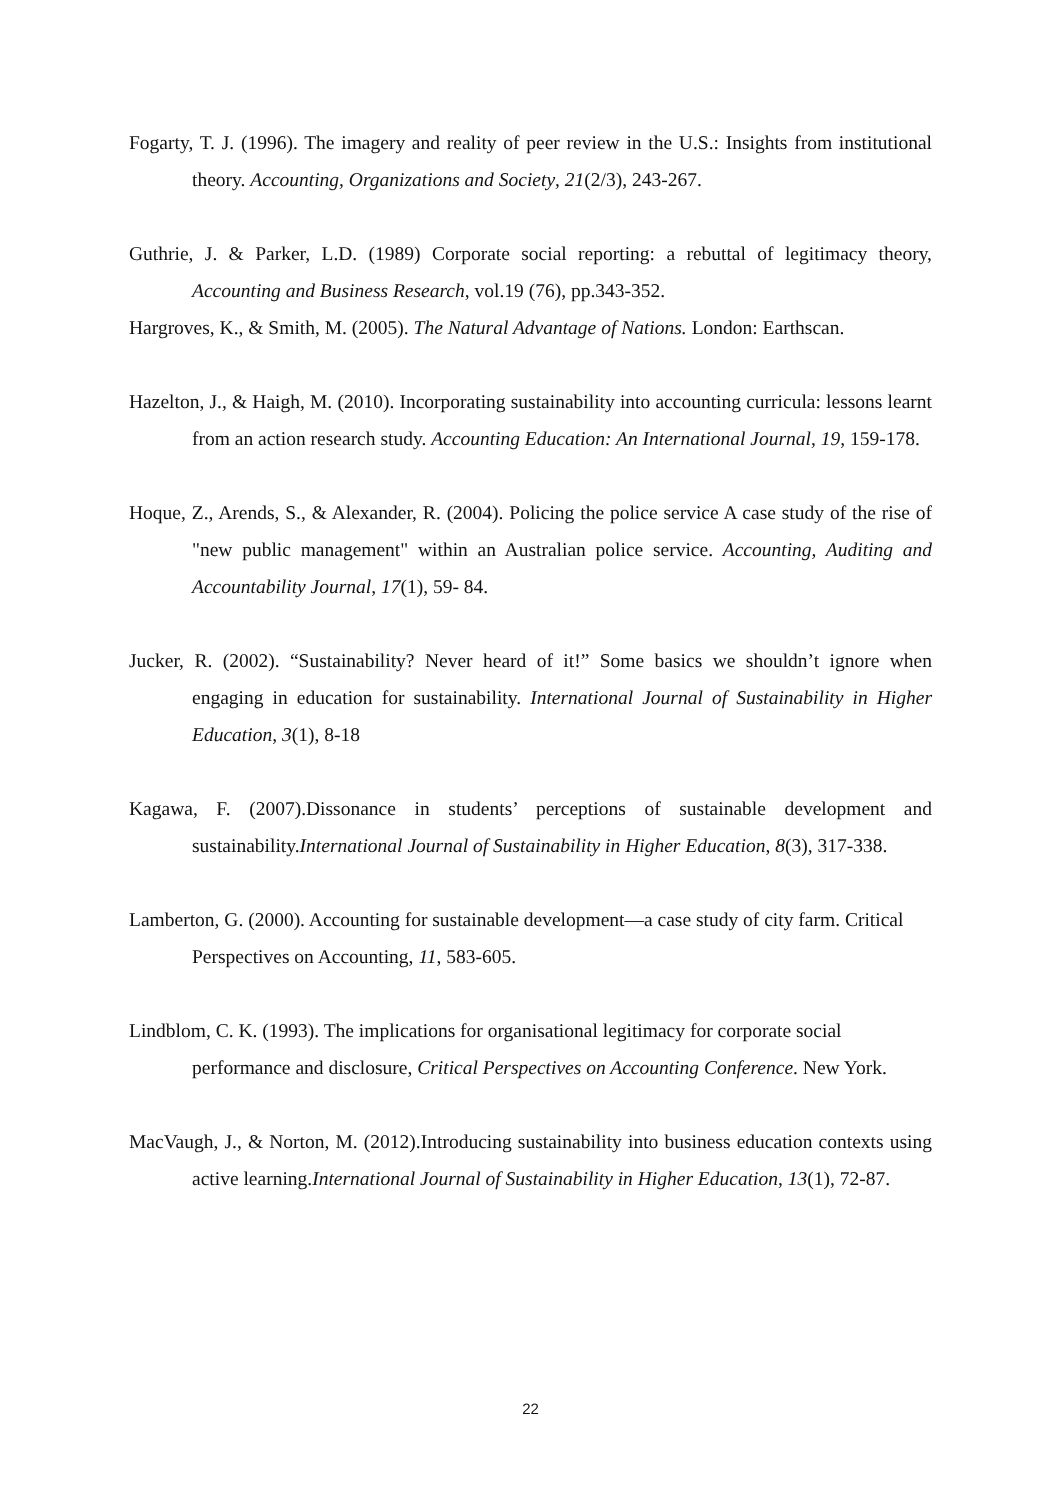Fogarty, T. J. (1996). The imagery and reality of peer review in the U.S.: Insights from institutional theory. Accounting, Organizations and Society, 21(2/3), 243-267.
Guthrie, J. & Parker, L.D. (1989) Corporate social reporting: a rebuttal of legitimacy theory, Accounting and Business Research, vol.19 (76), pp.343-352.
Hargroves, K., & Smith, M. (2005). The Natural Advantage of Nations. London: Earthscan.
Hazelton, J., & Haigh, M. (2010). Incorporating sustainability into accounting curricula: lessons learnt from an action research study. Accounting Education: An International Journal, 19, 159-178.
Hoque, Z., Arends, S., & Alexander, R. (2004). Policing the police service A case study of the rise of "new public management" within an Australian police service. Accounting, Auditing and Accountability Journal, 17(1), 59- 84.
Jucker, R. (2002). “Sustainability? Never heard of it!” Some basics we shouldn’t ignore when engaging in education for sustainability. International Journal of Sustainability in Higher Education, 3(1), 8-18
Kagawa, F. (2007).Dissonance in students’ perceptions of sustainable development and sustainability.International Journal of Sustainability in Higher Education, 8(3), 317-338.
Lamberton, G. (2000). Accounting for sustainable development—a case study of city farm. Critical Perspectives on Accounting, 11, 583-605.
Lindblom, C. K. (1993). The implications for organisational legitimacy for corporate social performance and disclosure, Critical Perspectives on Accounting Conference. New York.
MacVaugh, J., & Norton, M. (2012).Introducing sustainability into business education contexts using active learning.International Journal of Sustainability in Higher Education, 13(1), 72-87.
22